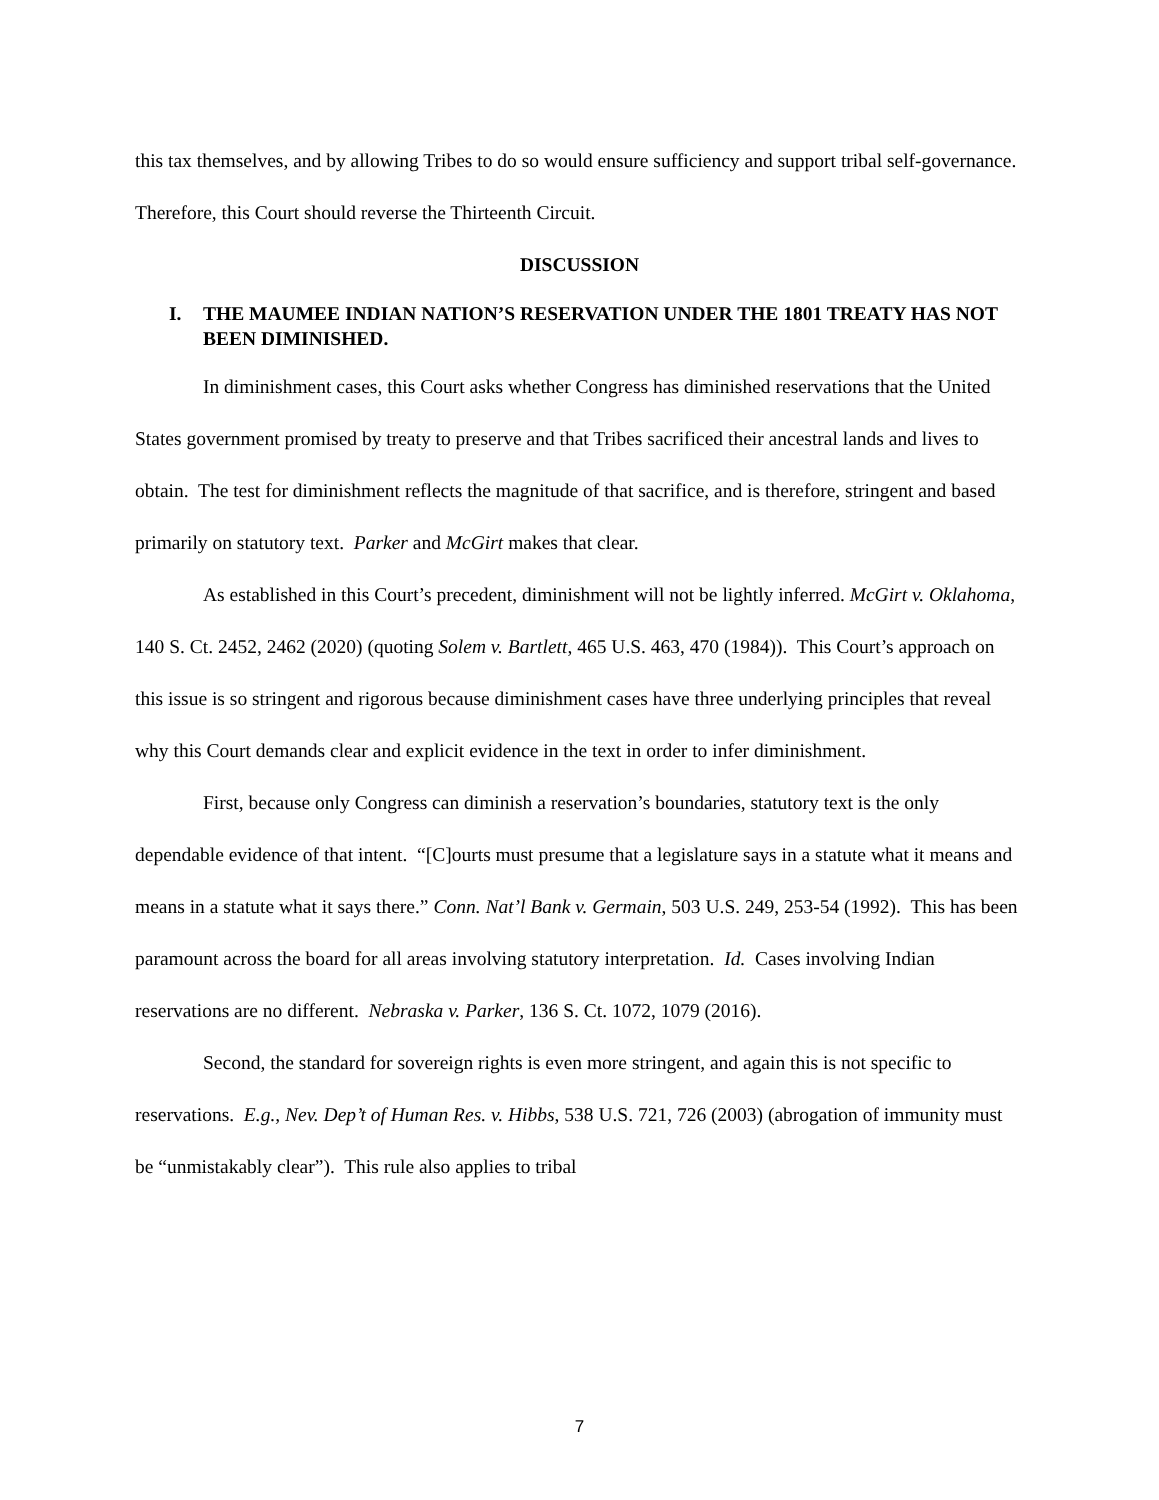this tax themselves, and by allowing Tribes to do so would ensure sufficiency and support tribal self-governance. Therefore, this Court should reverse the Thirteenth Circuit.
DISCUSSION
I. THE MAUMEE INDIAN NATION’S RESERVATION UNDER THE 1801 TREATY HAS NOT BEEN DIMINISHED.
In diminishment cases, this Court asks whether Congress has diminished reservations that the United States government promised by treaty to preserve and that Tribes sacrificed their ancestral lands and lives to obtain. The test for diminishment reflects the magnitude of that sacrifice, and is therefore, stringent and based primarily on statutory text. Parker and McGirt makes that clear.
As established in this Court’s precedent, diminishment will not be lightly inferred. McGirt v. Oklahoma, 140 S. Ct. 2452, 2462 (2020) (quoting Solem v. Bartlett, 465 U.S. 463, 470 (1984)). This Court’s approach on this issue is so stringent and rigorous because diminishment cases have three underlying principles that reveal why this Court demands clear and explicit evidence in the text in order to infer diminishment.
First, because only Congress can diminish a reservation’s boundaries, statutory text is the only dependable evidence of that intent. “[C]ourts must presume that a legislature says in a statute what it means and means in a statute what it says there.” Conn. Nat’l Bank v. Germain, 503 U.S. 249, 253-54 (1992). This has been paramount across the board for all areas involving statutory interpretation. Id. Cases involving Indian reservations are no different. Nebraska v. Parker, 136 S. Ct. 1072, 1079 (2016).
Second, the standard for sovereign rights is even more stringent, and again this is not specific to reservations. E.g., Nev. Dep’t of Human Res. v. Hibbs, 538 U.S. 721, 726 (2003) (abrogation of immunity must be “unmistakably clear”). This rule also applies to tribal
7